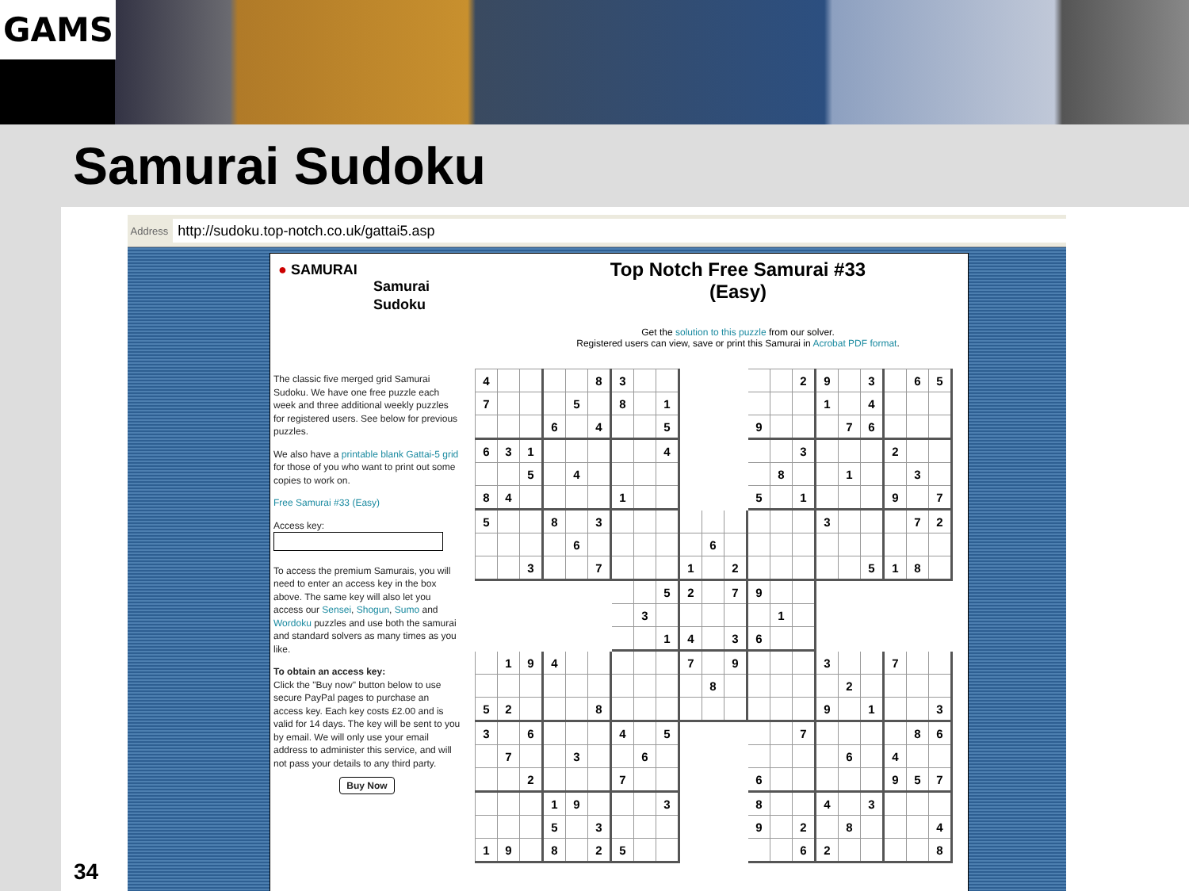GAMS
Samurai Sudoku
34
Address http://sudoku.top-notch.co.uk/gattai5.asp
● SAMURAI
Samurai
Sudoku
Top Notch Free Samurai #33
(Easy)
Get the solution to this puzzle from our solver.
Registered users can view, save or print this Samurai in Acrobat PDF format.
The classic five merged grid Samurai Sudoku. We have one free puzzle each week and three additional weekly puzzles for registered users. See below for previous puzzles.
We also have a printable blank Gattai-5 grid for those of you who want to print out some copies to work on.
Free Samurai #33 (Easy)
Access key:
To access the premium Samurais, you will need to enter an access key in the box above. The same key will also let you access our Sensei, Shogun, Sumo and Wordoku puzzles and use both the samurai and standard solvers as many times as you like.
To obtain an access key:
Click the "Buy now" button below to use secure PayPal pages to purchase an access key. Each key costs £2.00 and is valid for 14 days. The key will be sent to you by email. We will only use your email address to administer this service, and will not pass your details to any third party.
Buy Now
| 4 | | | | | 8 | 3 | | | | | | | | 2 | 9 | | 3 | | 6 | 5 |
| 7 | | | | 5 | | 8 | | 1 | | | | | | | 1 | | 4 | | | |
| | | | 6 | | 4 | | | 5 | | | | 9 | | | | 7 | 6 | | | |
| 6 | 3 | 1 | | | | | | 4 | | | | | | 3 | | | | 2 | | |
| | | 5 | | 4 | | | | | | | | | 8 | | | 1 | | | 3 | |
| 8 | 4 | | | | | 1 | | | | | | 5 | | 1 | | | | 9 | | 7 |
| 5 | | | 8 | | 3 | | | | | | | | | | 3 | | | | 7 | 2 |
| | | | | 6 | | | | | | 6 | | | | | | | | | | |
| | | 3 | | | 7 | | | | 1 | | 2 | | | | | | 5 | 1 | 8 | |
| | | | | | | | | 5 | 2 | | 7 | 9 | | | | | | | | |
| | | | | | | | 3 | | | | | | 1 | | | | | | | |
| | | | | | | | | 1 | 4 | | 3 | 6 | | | | | | | | |
| | 1 | 9 | 4 | | | | | | 7 | | 9 | | | | 3 | | | 7 | | |
| | | | | | | | | | | 8 | | | | | | 2 | | | | |
| 5 | 2 | | | | 8 | | | | | | | | | | 9 | | 1 | | | 3 |
| 3 | | 6 | | | | 4 | | 5 | | | | | | 7 | | | | | 8 | 6 |
| | 7 | | | 3 | | | 6 | | | | | | | | | 6 | | 4 | | |
| | | 2 | | | | 7 | | | | | | 6 | | | | | | 9 | 5 | 7 |
| | | | 1 | 9 | | | | 3 | | | | 8 | | | 4 | | 3 | | | |
| | | | 5 | | 3 | | | | | | | 9 | | 2 | | 8 | | | | 4 |
| 1 | 9 | | 8 | | 2 | 5 | | | | | | | | 6 | 2 | | | | | 8 |